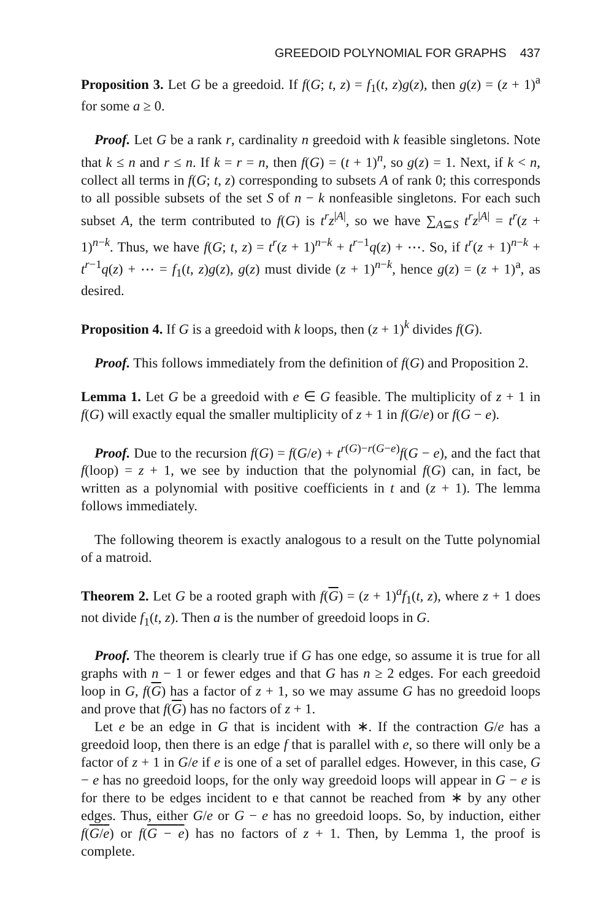GREEDOID POLYNOMIAL FOR GRAPHS 437
Proposition 3. Let G be a greedoid. If f(G; t, z) = f<sub>1</sub>(t, z)g(z), then g(z) = (z + 1)<sup>a</sup> for some a ≥ 0.
Proof. Let G be a rank r, cardinality n greedoid with k feasible singletons. Note that k ≤ n and r ≤ n. If k = r = n, then f(G) = (t + 1)<sup>n</sup>, so g(z) = 1. Next, if k < n, collect all terms in f(G; t, z) corresponding to subsets A of rank 0; this corresponds to all possible subsets of the set S of n − k nonfeasible singletons. For each such subset A, the term contributed to f(G) is t<sup>r</sup>z<sup>|A|</sup>, so we have ∑<sub>A⊆S</sub> t<sup>r</sup>z<sup>|A|</sup> = t<sup>r</sup>(z + 1)<sup>n−k</sup>. Thus, we have f(G; t, z) = t<sup>r</sup>(z + 1)<sup>n−k</sup> + t<sup>r−1</sup>q(z) + ⋯. So, if t<sup>r</sup>(z + 1)<sup>n−k</sup> + t<sup>r−1</sup>q(z) + ⋯ = f<sub>1</sub>(t, z)g(z), g(z) must divide (z + 1)<sup>n−k</sup>, hence g(z) = (z + 1)<sup>a</sup>, as desired.
Proposition 4. If G is a greedoid with k loops, then (z + 1)<sup>k</sup> divides f(G).
Proof. This follows immediately from the definition of f(G) and Proposition 2.
Lemma 1. Let G be a greedoid with e ∈ G feasible. The multiplicity of z + 1 in f(G) will exactly equal the smaller multiplicity of z + 1 in f(G/e) or f(G − e).
Proof. Due to the recursion f(G) = f(G/e) + t<sup>r(G)−r(G−e)</sup>f(G − e), and the fact that f(loop) = z + 1, we see by induction that the polynomial f(G) can, in fact, be written as a polynomial with positive coefficients in t and (z + 1). The lemma follows immediately.
The following theorem is exactly analogous to a result on the Tutte polynomial of a matroid.
Theorem 2. Let G be a rooted graph with f(G) = (z + 1)<sup>a</sup>f<sub>1</sub>(t, z), where z + 1 does not divide f<sub>1</sub>(t, z). Then a is the number of greedoid loops in G.
Proof. The theorem is clearly true if G has one edge, so assume it is true for all graphs with n − 1 or fewer edges and that G has n ≥ 2 edges. For each greedoid loop in G, f(G) has a factor of z + 1, so we may assume G has no greedoid loops and prove that f(G) has no factors of z + 1.
Let e be an edge in G that is incident with ∗. If the contraction G/e has a greedoid loop, then there is an edge f that is parallel with e, so there will only be a factor of z + 1 in G/e if e is one of a set of parallel edges. However, in this case, G − e has no greedoid loops, for the only way greedoid loops will appear in G − e is for there to be edges incident to e that cannot be reached from ∗ by any other edges. Thus, either G/e or G − e has no greedoid loops. So, by induction, either f(G/e) or f(G − e) has no factors of z + 1. Then, by Lemma 1, the proof is complete.